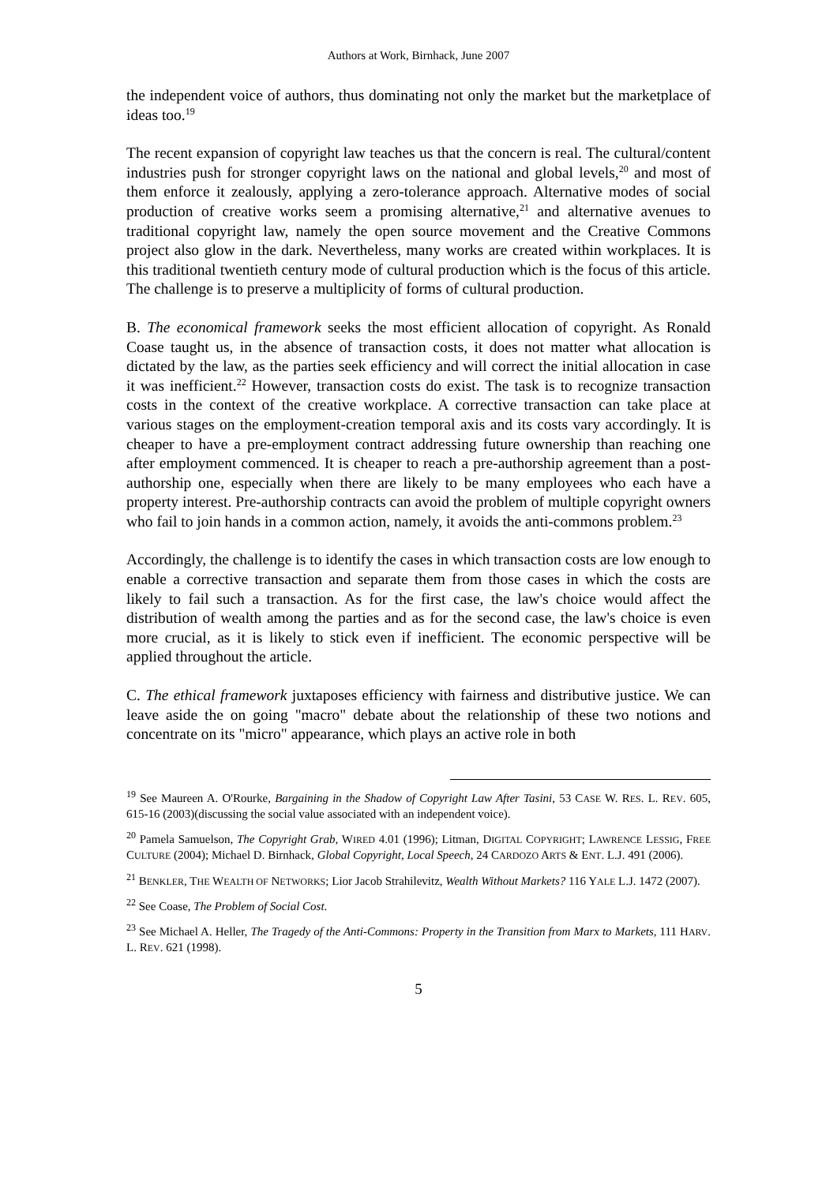Authors at Work, Birnhack, June 2007
the independent voice of authors, thus dominating not only the market but the marketplace of ideas too.<sup>19</sup>
The recent expansion of copyright law teaches us that the concern is real. The cultural/content industries push for stronger copyright laws on the national and global levels,<sup>20</sup> and most of them enforce it zealously, applying a zero-tolerance approach. Alternative modes of social production of creative works seem a promising alternative,<sup>21</sup> and alternative avenues to traditional copyright law, namely the open source movement and the Creative Commons project also glow in the dark. Nevertheless, many works are created within workplaces. It is this traditional twentieth century mode of cultural production which is the focus of this article. The challenge is to preserve a multiplicity of forms of cultural production.
B. The economical framework seeks the most efficient allocation of copyright. As Ronald Coase taught us, in the absence of transaction costs, it does not matter what allocation is dictated by the law, as the parties seek efficiency and will correct the initial allocation in case it was inefficient.<sup>22</sup> However, transaction costs do exist. The task is to recognize transaction costs in the context of the creative workplace. A corrective transaction can take place at various stages on the employment-creation temporal axis and its costs vary accordingly. It is cheaper to have a pre-employment contract addressing future ownership than reaching one after employment commenced. It is cheaper to reach a pre-authorship agreement than a post-authorship one, especially when there are likely to be many employees who each have a property interest. Pre-authorship contracts can avoid the problem of multiple copyright owners who fail to join hands in a common action, namely, it avoids the anti-commons problem.<sup>23</sup>
Accordingly, the challenge is to identify the cases in which transaction costs are low enough to enable a corrective transaction and separate them from those cases in which the costs are likely to fail such a transaction. As for the first case, the law's choice would affect the distribution of wealth among the parties and as for the second case, the law's choice is even more crucial, as it is likely to stick even if inefficient. The economic perspective will be applied throughout the article.
C. The ethical framework juxtaposes efficiency with fairness and distributive justice. We can leave aside the on going "macro" debate about the relationship of these two notions and concentrate on its "micro" appearance, which plays an active role in both
<sup>19</sup> See Maureen A. O'Rourke, Bargaining in the Shadow of Copyright Law After Tasini, 53 CASE W. RES. L. REV. 605, 615-16 (2003)(discussing the social value associated with an independent voice).
<sup>20</sup> Pamela Samuelson, The Copyright Grab, WIRED 4.01 (1996); Litman, DIGITAL COPYRIGHT; LAWRENCE LESSIG, FREE CULTURE (2004); Michael D. Birnhack, Global Copyright, Local Speech, 24 CARDOZO ARTS & ENT. L.J. 491 (2006).
<sup>21</sup> BENKLER, THE WEALTH OF NETWORKS; Lior Jacob Strahilevitz, Wealth Without Markets? 116 YALE L.J. 1472 (2007).
<sup>22</sup> See Coase, The Problem of Social Cost.
<sup>23</sup> See Michael A. Heller, The Tragedy of the Anti-Commons: Property in the Transition from Marx to Markets, 111 HARV. L. REV. 621 (1998).
5